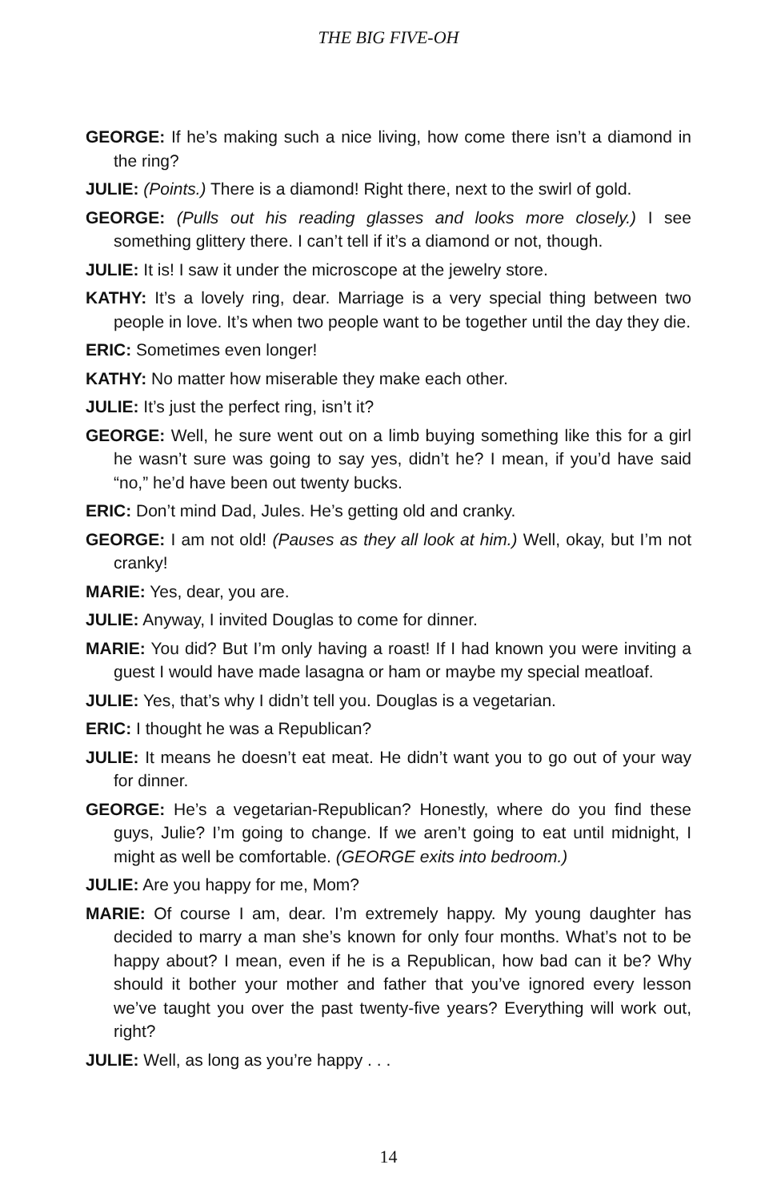THE BIG FIVE-OH
GEORGE: If he’s making such a nice living, how come there isn’t a diamond in the ring?
JULIE: (Points.) There is a diamond! Right there, next to the swirl of gold.
GEORGE: (Pulls out his reading glasses and looks more closely.) I see something glittery there. I can’t tell if it’s a diamond or not, though.
JULIE: It is! I saw it under the microscope at the jewelry store.
KATHY: It’s a lovely ring, dear. Marriage is a very special thing between two people in love. It’s when two people want to be together until the day they die.
ERIC: Sometimes even longer!
KATHY: No matter how miserable they make each other.
JULIE: It’s just the perfect ring, isn’t it?
GEORGE: Well, he sure went out on a limb buying something like this for a girl he wasn’t sure was going to say yes, didn’t he? I mean, if you’d have said “no,” he’d have been out twenty bucks.
ERIC: Don’t mind Dad, Jules. He’s getting old and cranky.
GEORGE: I am not old! (Pauses as they all look at him.) Well, okay, but I’m not cranky!
MARIE: Yes, dear, you are.
JULIE: Anyway, I invited Douglas to come for dinner.
MARIE: You did? But I’m only having a roast! If I had known you were inviting a guest I would have made lasagna or ham or maybe my special meatloaf.
JULIE: Yes, that’s why I didn’t tell you. Douglas is a vegetarian.
ERIC: I thought he was a Republican?
JULIE: It means he doesn’t eat meat. He didn’t want you to go out of your way for dinner.
GEORGE: He’s a vegetarian-Republican? Honestly, where do you find these guys, Julie? I’m going to change. If we aren’t going to eat until midnight, I might as well be comfortable. (GEORGE exits into bedroom.)
JULIE: Are you happy for me, Mom?
MARIE: Of course I am, dear. I’m extremely happy. My young daughter has decided to marry a man she’s known for only four months. What’s not to be happy about? I mean, even if he is a Republican, how bad can it be? Why should it bother your mother and father that you’ve ignored every lesson we’ve taught you over the past twenty-five years? Everything will work out, right?
JULIE: Well, as long as you’re happy . . .
14